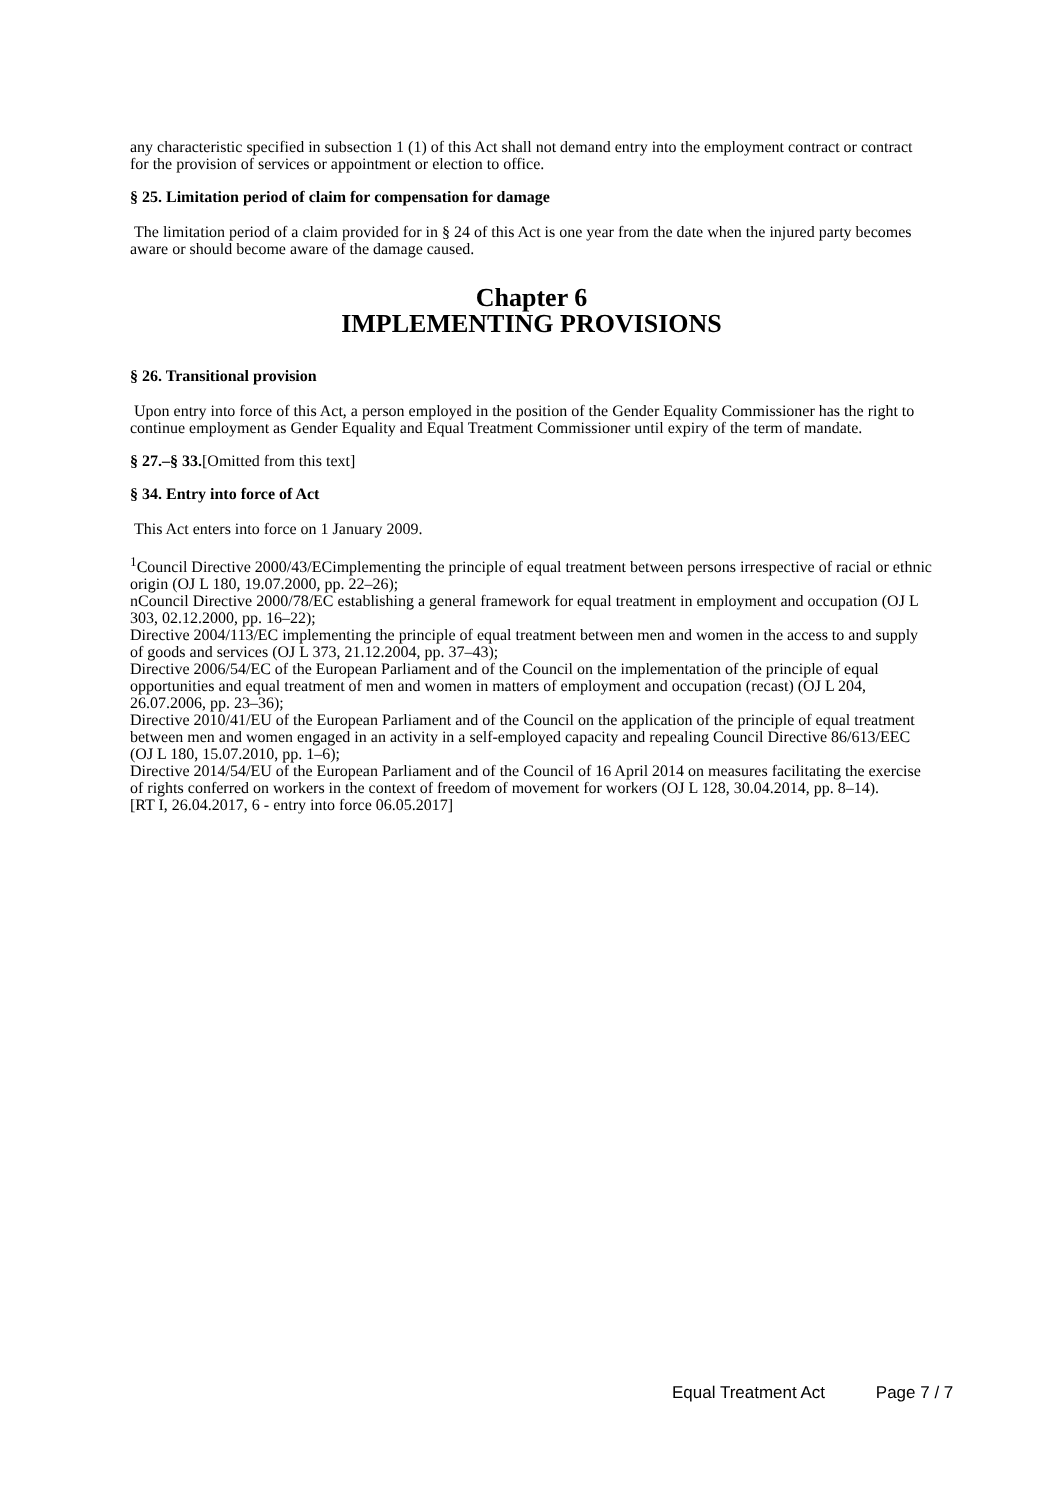any characteristic specified in subsection 1 (1) of this Act shall not demand entry into the employment contract or contract for the provision of services or appointment or election to office.
§ 25. Limitation period of claim for compensation for damage
The limitation period of a claim provided for in § 24 of this Act is one year from the date when the injured party becomes aware or should become aware of the damage caused.
Chapter 6
IMPLEMENTING PROVISIONS
§ 26. Transitional provision
Upon entry into force of this Act, a person employed in the position of the Gender Equality Commissioner has the right to continue employment as Gender Equality and Equal Treatment Commissioner until expiry of the term of mandate.
§ 27.–§ 33.[Omitted from this text]
§ 34. Entry into force of Act
This Act enters into force on 1 January 2009.
<sup>1</sup> Council Directive 2000/43/ECimplementing the principle of equal treatment between persons irrespective of racial or ethnic origin (OJ L 180, 19.07.2000, pp. 22–26);
nCouncil Directive 2000/78/EC establishing a general framework for equal treatment in employment and occupation (OJ L 303, 02.12.2000, pp. 16–22);
Directive 2004/113/EC implementing the principle of equal treatment between men and women in the access to and supply of goods and services (OJ L 373, 21.12.2004, pp. 37–43);
Directive 2006/54/EC of the European Parliament and of the Council on the implementation of the principle of equal opportunities and equal treatment of men and women in matters of employment and occupation (recast) (OJ L 204, 26.07.2006, pp. 23–36);
Directive 2010/41/EU of the European Parliament and of the Council on the application of the principle of equal treatment between men and women engaged in an activity in a self-employed capacity and repealing Council Directive 86/613/EEC (OJ L 180, 15.07.2010, pp. 1–6);
Directive 2014/54/EU of the European Parliament and of the Council of 16 April 2014 on measures facilitating the exercise of rights conferred on workers in the context of freedom of movement for workers (OJ L 128, 30.04.2014, pp. 8–14).
[RT I, 26.04.2017, 6 - entry into force 06.05.2017]
Equal Treatment Act Page 7 / 7